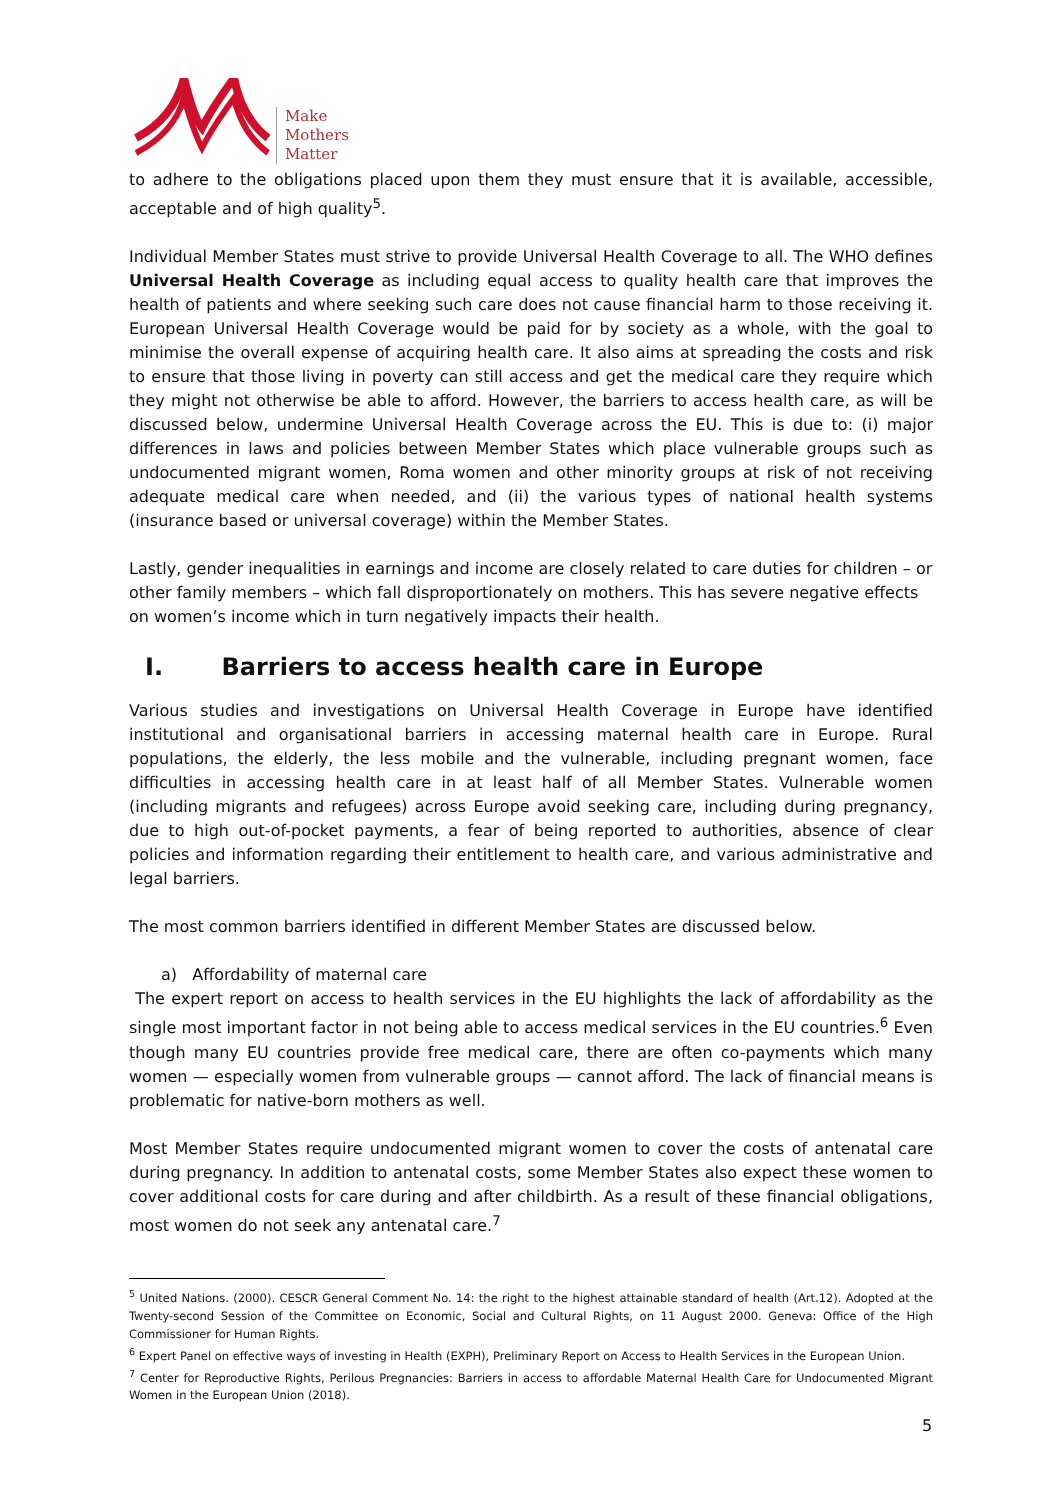Make
Mothers
Matter
to adhere to the obligations placed upon them they must ensure that it is available, accessible, acceptable and of high quality<sup>5</sup>.
Individual Member States must strive to provide Universal Health Coverage to all. The WHO defines Universal Health Coverage as including equal access to quality health care that improves the health of patients and where seeking such care does not cause financial harm to those receiving it. European Universal Health Coverage would be paid for by society as a whole, with the goal to minimise the overall expense of acquiring health care. It also aims at spreading the costs and risk to ensure that those living in poverty can still access and get the medical care they require which they might not otherwise be able to afford. However, the barriers to access health care, as will be discussed below, undermine Universal Health Coverage across the EU. This is due to: (i) major differences in laws and policies between Member States which place vulnerable groups such as undocumented migrant women, Roma women and other minority groups at risk of not receiving adequate medical care when needed, and (ii) the various types of national health systems (insurance based or universal coverage) within the Member States.
Lastly, gender inequalities in earnings and income are closely related to care duties for children – or other family members – which fall disproportionately on mothers. This has severe negative effects on women’s income which in turn negatively impacts their health.
I. Barriers to access health care in Europe
Various studies and investigations on Universal Health Coverage in Europe have identified institutional and organisational barriers in accessing maternal health care in Europe. Rural populations, the elderly, the less mobile and the vulnerable, including pregnant women, face difficulties in accessing health care in at least half of all Member States. Vulnerable women (including migrants and refugees) across Europe avoid seeking care, including during pregnancy, due to high out-of-pocket payments, a fear of being reported to authorities, absence of clear policies and information regarding their entitlement to health care, and various administrative and legal barriers.
The most common barriers identified in different Member States are discussed below.
a) Affordability of maternal care
The expert report on access to health services in the EU highlights the lack of affordability as the single most important factor in not being able to access medical services in the EU countries.<sup>6</sup> Even though many EU countries provide free medical care, there are often co-payments which many women — especially women from vulnerable groups — cannot afford. The lack of financial means is problematic for native-born mothers as well.
Most Member States require undocumented migrant women to cover the costs of antenatal care during pregnancy. In addition to antenatal costs, some Member States also expect these women to cover additional costs for care during and after childbirth. As a result of these financial obligations, most women do not seek any antenatal care.<sup>7</sup>
<sup>5</sup> United Nations. (2000). CESCR General Comment No. 14: the right to the highest attainable standard of health (Art.12). Adopted at the Twenty-second Session of the Committee on Economic, Social and Cultural Rights, on 11 August 2000. Geneva: Office of the High Commissioner for Human Rights.
<sup>6</sup> Expert Panel on effective ways of investing in Health (EXPH), Preliminary Report on Access to Health Services in the European Union.
<sup>7</sup> Center for Reproductive Rights, Perilous Pregnancies: Barriers in access to affordable Maternal Health Care for Undocumented Migrant Women in the European Union (2018).
5